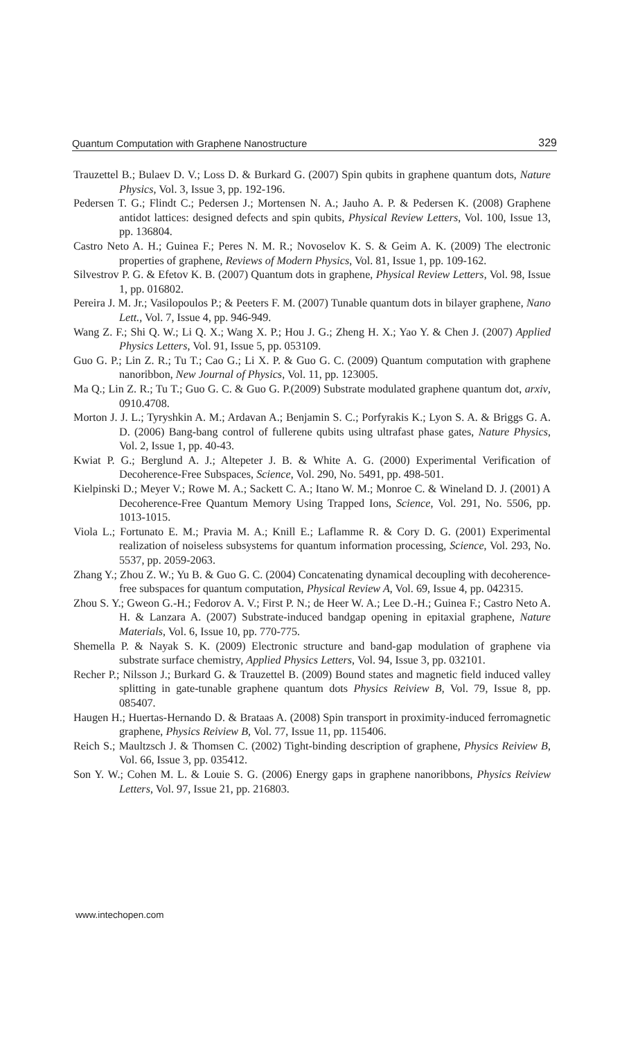Quantum Computation with Graphene Nanostructure 329
Trauzettel B.; Bulaev D. V.; Loss D. & Burkard G. (2007) Spin qubits in graphene quantum dots, Nature Physics, Vol. 3, Issue 3, pp. 192-196.
Pedersen T. G.; Flindt C.; Pedersen J.; Mortensen N. A.; Jauho A. P. & Pedersen K. (2008) Graphene antidot lattices: designed defects and spin qubits, Physical Review Letters, Vol. 100, Issue 13, pp. 136804.
Castro Neto A. H.; Guinea F.; Peres N. M. R.; Novoselov K. S. & Geim A. K. (2009) The electronic properties of graphene, Reviews of Modern Physics, Vol. 81, Issue 1, pp. 109-162.
Silvestrov P. G. & Efetov K. B. (2007) Quantum dots in graphene, Physical Review Letters, Vol. 98, Issue 1, pp. 016802.
Pereira J. M. Jr.; Vasilopoulos P.; & Peeters F. M. (2007) Tunable quantum dots in bilayer graphene, Nano Lett., Vol. 7, Issue 4, pp. 946-949.
Wang Z. F.; Shi Q. W.; Li Q. X.; Wang X. P.; Hou J. G.; Zheng H. X.; Yao Y. & Chen J. (2007) Applied Physics Letters, Vol. 91, Issue 5, pp. 053109.
Guo G. P.; Lin Z. R.; Tu T.; Cao G.; Li X. P. & Guo G. C. (2009) Quantum computation with graphene nanoribbon, New Journal of Physics, Vol. 11, pp. 123005.
Ma Q.; Lin Z. R.; Tu T.; Guo G. C. & Guo G. P.(2009) Substrate modulated graphene quantum dot, arxiv, 0910.4708.
Morton J. J. L.; Tyryshkin A. M.; Ardavan A.; Benjamin S. C.; Porfyrakis K.; Lyon S. A. & Briggs G. A. D. (2006) Bang-bang control of fullerene qubits using ultrafast phase gates, Nature Physics, Vol. 2, Issue 1, pp. 40-43.
Kwiat P. G.; Berglund A. J.; Altepeter J. B. & White A. G. (2000) Experimental Verification of Decoherence-Free Subspaces, Science, Vol. 290, No. 5491, pp. 498-501.
Kielpinski D.; Meyer V.; Rowe M. A.; Sackett C. A.; Itano W. M.; Monroe C. & Wineland D. J. (2001) A Decoherence-Free Quantum Memory Using Trapped Ions, Science, Vol. 291, No. 5506, pp. 1013-1015.
Viola L.; Fortunato E. M.; Pravia M. A.; Knill E.; Laflamme R. & Cory D. G. (2001) Experimental realization of noiseless subsystems for quantum information processing, Science, Vol. 293, No. 5537, pp. 2059-2063.
Zhang Y.; Zhou Z. W.; Yu B. & Guo G. C. (2004) Concatenating dynamical decoupling with decoherence-free subspaces for quantum computation, Physical Review A, Vol. 69, Issue 4, pp. 042315.
Zhou S. Y.; Gweon G.-H.; Fedorov A. V.; First P. N.; de Heer W. A.; Lee D.-H.; Guinea F.; Castro Neto A. H. & Lanzara A. (2007) Substrate-induced bandgap opening in epitaxial graphene, Nature Materials, Vol. 6, Issue 10, pp. 770-775.
Shemella P. & Nayak S. K. (2009) Electronic structure and band-gap modulation of graphene via substrate surface chemistry, Applied Physics Letters, Vol. 94, Issue 3, pp. 032101.
Recher P.; Nilsson J.; Burkard G. & Trauzettel B. (2009) Bound states and magnetic field induced valley splitting in gate-tunable graphene quantum dots Physics Reiview B, Vol. 79, Issue 8, pp. 085407.
Haugen H.; Huertas-Hernando D. & Brataas A. (2008) Spin transport in proximity-induced ferromagnetic graphene, Physics Reiview B, Vol. 77, Issue 11, pp. 115406.
Reich S.; Maultzsch J. & Thomsen C. (2002) Tight-binding description of graphene, Physics Reiview B, Vol. 66, Issue 3, pp. 035412.
Son Y. W.; Cohen M. L. & Louie S. G. (2006) Energy gaps in graphene nanoribbons, Physics Reiview Letters, Vol. 97, Issue 21, pp. 216803.
www.intechopen.com